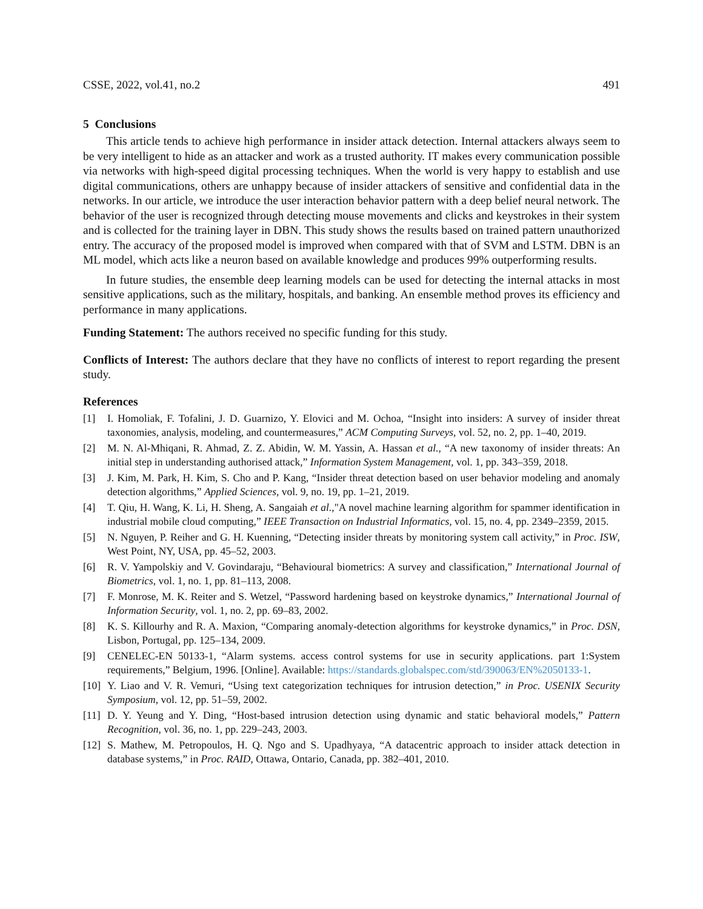CSSE, 2022, vol.41, no.2 491
5 Conclusions
This article tends to achieve high performance in insider attack detection. Internal attackers always seem to be very intelligent to hide as an attacker and work as a trusted authority. IT makes every communication possible via networks with high-speed digital processing techniques. When the world is very happy to establish and use digital communications, others are unhappy because of insider attackers of sensitive and confidential data in the networks. In our article, we introduce the user interaction behavior pattern with a deep belief neural network. The behavior of the user is recognized through detecting mouse movements and clicks and keystrokes in their system and is collected for the training layer in DBN. This study shows the results based on trained pattern unauthorized entry. The accuracy of the proposed model is improved when compared with that of SVM and LSTM. DBN is an ML model, which acts like a neuron based on available knowledge and produces 99% outperforming results.
In future studies, the ensemble deep learning models can be used for detecting the internal attacks in most sensitive applications, such as the military, hospitals, and banking. An ensemble method proves its efficiency and performance in many applications.
Funding Statement: The authors received no specific funding for this study.
Conflicts of Interest: The authors declare that they have no conflicts of interest to report regarding the present study.
References
[1] I. Homoliak, F. Tofalini, J. D. Guarnizo, Y. Elovici and M. Ochoa, “Insight into insiders: A survey of insider threat taxonomies, analysis, modeling, and countermeasures,” ACM Computing Surveys, vol. 52, no. 2, pp. 1–40, 2019.
[2] M. N. Al-Mhiqani, R. Ahmad, Z. Z. Abidin, W. M. Yassin, A. Hassan et al., “A new taxonomy of insider threats: An initial step in understanding authorised attack,” Information System Management, vol. 1, pp. 343–359, 2018.
[3] J. Kim, M. Park, H. Kim, S. Cho and P. Kang, “Insider threat detection based on user behavior modeling and anomaly detection algorithms,” Applied Sciences, vol. 9, no. 19, pp. 1–21, 2019.
[4] T. Qiu, H. Wang, K. Li, H. Sheng, A. Sangaiah et al.,"A novel machine learning algorithm for spammer identification in industrial mobile cloud computing,” IEEE Transaction on Industrial Informatics, vol. 15, no. 4, pp. 2349–2359, 2015.
[5] N. Nguyen, P. Reiher and G. H. Kuenning, “Detecting insider threats by monitoring system call activity,” in Proc. ISW, West Point, NY, USA, pp. 45–52, 2003.
[6] R. V. Yampolskiy and V. Govindaraju, “Behavioural biometrics: A survey and classification,” International Journal of Biometrics, vol. 1, no. 1, pp. 81–113, 2008.
[7] F. Monrose, M. K. Reiter and S. Wetzel, “Password hardening based on keystroke dynamics,” International Journal of Information Security, vol. 1, no. 2, pp. 69–83, 2002.
[8] K. S. Killourhy and R. A. Maxion, “Comparing anomaly-detection algorithms for keystroke dynamics,” in Proc. DSN, Lisbon, Portugal, pp. 125–134, 2009.
[9] CENELEC-EN 50133-1, “Alarm systems. access control systems for use in security applications. part 1:System requirements,” Belgium, 1996. [Online]. Available: https://standards.globalspec.com/std/390063/EN%2050133-1.
[10] Y. Liao and V. R. Vemuri, “Using text categorization techniques for intrusion detection,” in Proc. USENIX Security Symposium, vol. 12, pp. 51–59, 2002.
[11] D. Y. Yeung and Y. Ding, “Host-based intrusion detection using dynamic and static behavioral models,” Pattern Recognition, vol. 36, no. 1, pp. 229–243, 2003.
[12] S. Mathew, M. Petropoulos, H. Q. Ngo and S. Upadhyaya, “A datacentric approach to insider attack detection in database systems,” in Proc. RAID, Ottawa, Ontario, Canada, pp. 382–401, 2010.